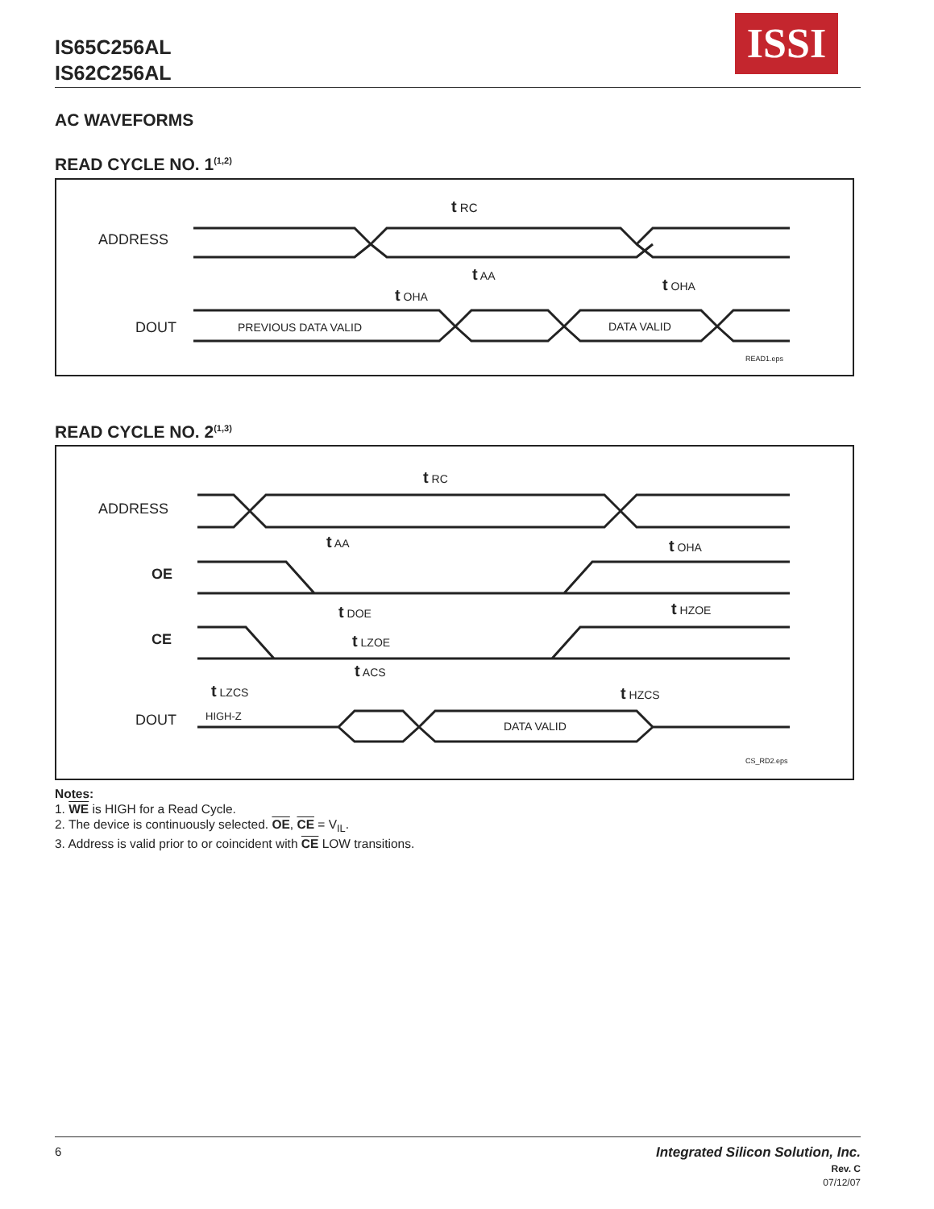IS65C256AL
IS62C256AL
ISSI
AC WAVEFORMS
READ CYCLE NO. 1<sup>(1,2)</sup>
ADDRESS
DOUT
PREVIOUS DATA VALID
DATA VALID
t RC
t AA
t OHA
t OHA
READ1.eps
READ CYCLE NO. 2<sup>(1,3)</sup>
ADDRESS
OE
CE
DOUT
HIGH-Z
DATA VALID
t RC
t AA
t OHA
t DOE
t HZOE
t LZOE
t ACS
t HZCS
t LZCS
CS_RD2.eps
Notes:
1. WE is HIGH for a Read Cycle.
2. The device is continuously selected. OE, CE = V<sub>IL</sub>.
3. Address is valid prior to or coincident with CE LOW transitions.
6
Integrated Silicon Solution, Inc.
Rev. C
07/12/07